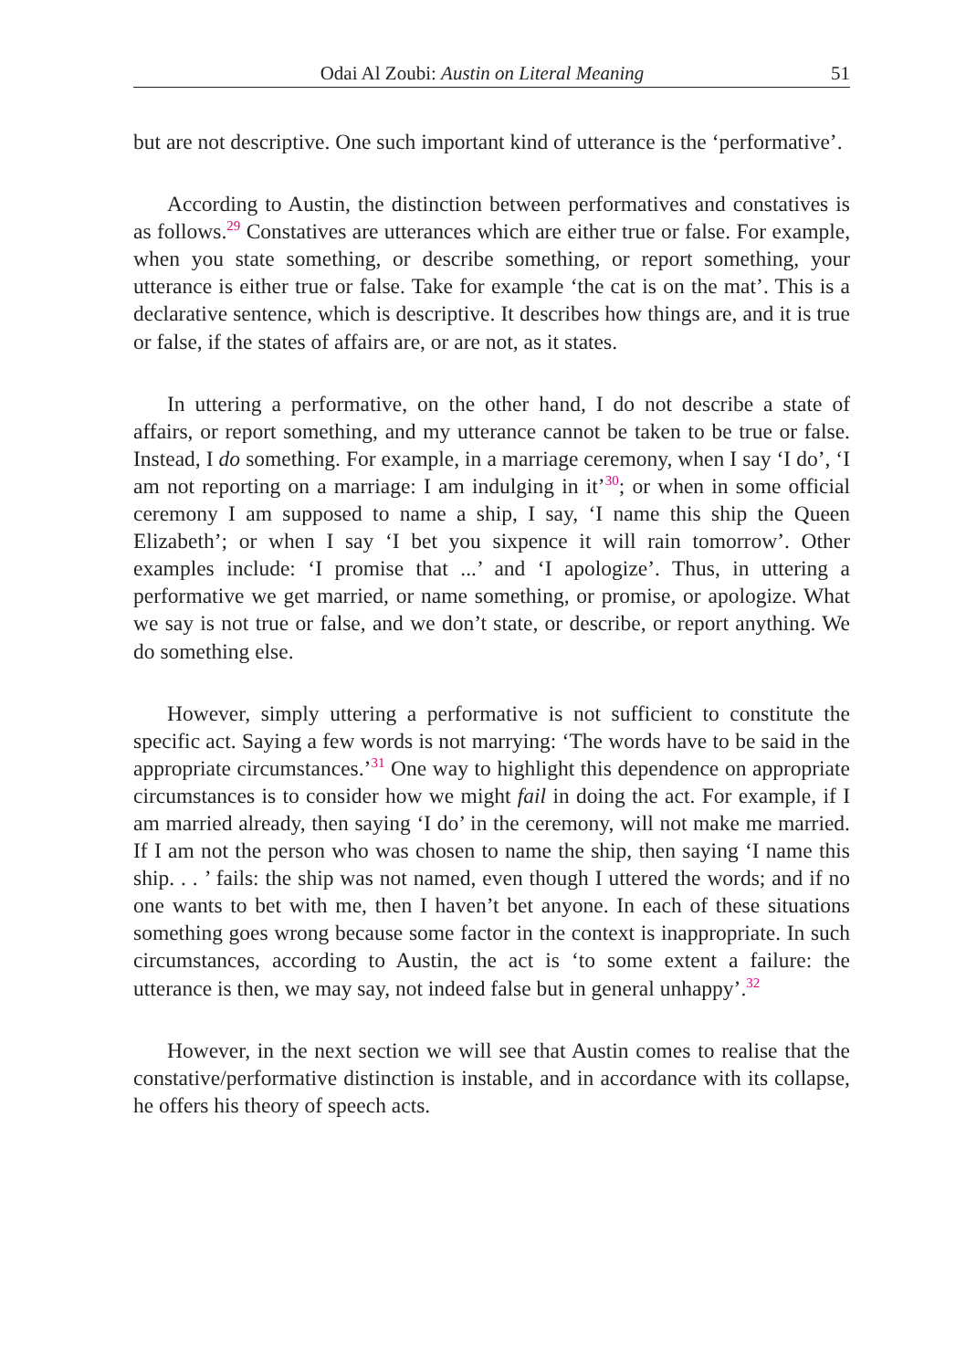Odai Al Zoubi: Austin on Literal Meaning 51
but are not descriptive. One such important kind of utterance is the ‘performative’.
According to Austin, the distinction between performatives and constatives is as follows.<sup>29</sup> Constatives are utterances which are either true or false. For example, when you state something, or describe something, or report something, your utterance is either true or false. Take for example ‘the cat is on the mat’. This is a declarative sentence, which is descriptive. It describes how things are, and it is true or false, if the states of affairs are, or are not, as it states.
In uttering a performative, on the other hand, I do not describe a state of affairs, or report something, and my utterance cannot be taken to be true or false. Instead, I do something. For example, in a marriage ceremony, when I say ‘I do’, ‘I am not reporting on a marriage: I am indulging in it’<sup>30</sup>; or when in some official ceremony I am supposed to name a ship, I say, ‘I name this ship the Queen Elizabeth’; or when I say ‘I bet you sixpence it will rain tomorrow’. Other examples include: ‘I promise that ...’ and ‘I apologize’. Thus, in uttering a performative we get married, or name something, or promise, or apologize. What we say is not true or false, and we don’t state, or describe, or report anything. We do something else.
However, simply uttering a performative is not sufficient to constitute the specific act. Saying a few words is not marrying: ‘The words have to be said in the appropriate circumstances.’<sup>31</sup> One way to highlight this dependence on appropriate circumstances is to consider how we might fail in doing the act. For example, if I am married already, then saying ‘I do’ in the ceremony, will not make me married. If I am not the person who was chosen to name the ship, then saying ‘I name this ship. . . ’ fails: the ship was not named, even though I uttered the words; and if no one wants to bet with me, then I haven’t bet anyone. In each of these situations something goes wrong because some factor in the context is inappropriate. In such circumstances, according to Austin, the act is ‘to some extent a failure: the utterance is then, we may say, not indeed false but in general unhappy’.<sup>32</sup>
However, in the next section we will see that Austin comes to realise that the constative/performative distinction is instable, and in accordance with its collapse, he offers his theory of speech acts.